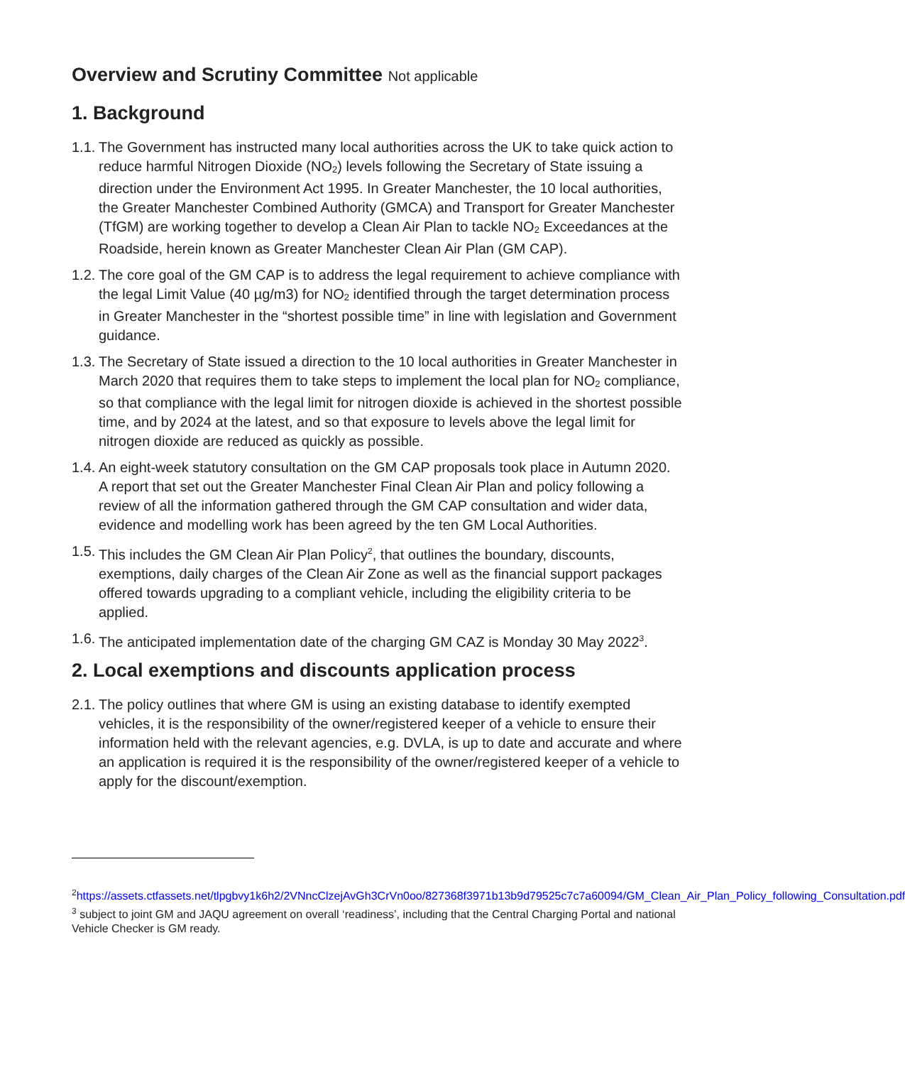Overview and Scrutiny Committee Not applicable
1. Background
1.1.
The Government has instructed many local authorities across the UK to take quick action to reduce harmful Nitrogen Dioxide (NO<sub>2</sub>) levels following the Secretary of State issuing a direction under the Environment Act 1995. In Greater Manchester, the 10 local authorities, the Greater Manchester Combined Authority (GMCA) and Transport for Greater Manchester (TfGM) are working together to develop a Clean Air Plan to tackle NO<sub>2</sub> Exceedances at the Roadside, herein known as Greater Manchester Clean Air Plan (GM CAP).
1.2.
The core goal of the GM CAP is to address the legal requirement to achieve compliance with the legal Limit Value (40 µg/m3) for NO<sub>2</sub> identified through the target determination process in Greater Manchester in the “shortest possible time” in line with legislation and Government guidance.
1.3.
The Secretary of State issued a direction to the 10 local authorities in Greater Manchester in March 2020 that requires them to take steps to implement the local plan for NO<sub>2</sub> compliance, so that compliance with the legal limit for nitrogen dioxide is achieved in the shortest possible time, and by 2024 at the latest, and so that exposure to levels above the legal limit for nitrogen dioxide are reduced as quickly as possible.
1.4.
An eight-week statutory consultation on the GM CAP proposals took place in Autumn 2020. A report that set out the Greater Manchester Final Clean Air Plan and policy following a review of all the information gathered through the GM CAP consultation and wider data, evidence and modelling work has been agreed by the ten GM Local Authorities.
1.5.
This includes the GM Clean Air Plan Policy<sup>2</sup>, that outlines the boundary, discounts, exemptions, daily charges of the Clean Air Zone as well as the financial support packages offered towards upgrading to a compliant vehicle, including the eligibility criteria to be applied.
1.6.
The anticipated implementation date of the charging GM CAZ is Monday 30 May 2022<sup>3</sup>.
2. Local exemptions and discounts application process
2.1.
The policy outlines that where GM is using an existing database to identify exempted vehicles, it is the responsibility of the owner/registered keeper of a vehicle to ensure their information held with the relevant agencies, e.g. DVLA, is up to date and accurate and where an application is required it is the responsibility of the owner/registered keeper of a vehicle to apply for the discount/exemption.
<sup>2</sup> https://assets.ctfassets.net/tlpgbvy1k6h2/2VNncClzejAvGh3CrVn0oo/827368f3971b13b9d79525c7c7a60094/GM_Clean_Air_Plan_Policy_following_Consultation.pdf
<sup>3</sup> subject to joint GM and JAQU agreement on overall ‘readiness’, including that the Central Charging Portal and national Vehicle Checker is GM ready.